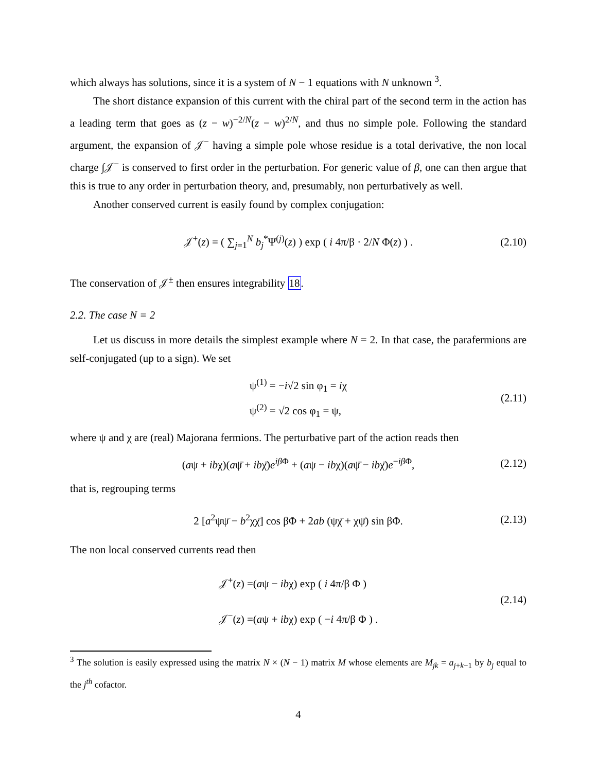which always has solutions, since it is a system of N − 1 equations with N unknown <sup>3</sup>.
The short distance expansion of this current with the chiral part of the second term in the action has a leading term that goes as (z − w)<sup>−2/N</sup>(z − w)<sup>2/N</sup>, and thus no simple pole. Following the standard argument, the expansion of 𝒥<sup>−</sup> having a simple pole whose residue is a total derivative, the non local charge ∫𝒥<sup>−</sup> is conserved to first order in the perturbation. For generic value of β, one can then argue that this is true to any order in perturbation theory, and, presumably, non perturbatively as well.
Another conserved current is easily found by complex conjugation:
𝒥<sup>+</sup>(z) = ( ∑<sub>j=1</sub><sup>N</sup> b<sub>j</sub><sup>*</sup>Ψ<sup>(j)</sup>(z) ) exp ( i 4π/β · 2/N Φ(z) ) . (2.10)
The conservation of 𝒥<sup>±</sup> then ensures integrability 18.
2.2. The case N = 2
Let us discuss in more details the simplest example where N = 2. In that case, the parafermions are self-conjugated (up to a sign). We set
ψ<sup>(1)</sup> = −i√2 sin φ<sub>1</sub> = iχ
ψ<sup>(2)</sup> = √2 cos φ<sub>1</sub> = ψ, (2.11)
where ψ and χ are (real) Majorana fermions. The perturbative part of the action reads then
(aψ + ibχ)(aψ̄ + ibχ̄)e<sup>iβ Φ</sup> + (aψ − ibχ)(aψ̄ − ibχ̄)e<sup>−iβ Φ</sup>, (2.12)
that is, regrouping terms
2 [a<sup>2</sup>ψψ̄ − b<sup>2</sup>χχ̄] cos βΦ + 2ab (ψχ̄ + χψ̄) sin βΦ. (2.13)
The non local conserved currents read then
𝒥<sup>+</sup>(z) =(aψ − ibχ) exp ( i 4π/β Φ )
𝒥<sup>−</sup>(z) =(aψ + ibχ) exp ( −i 4π/β Φ ) . (2.14)
<sup>3</sup> The solution is easily expressed using the matrix N × (N − 1) matrix M whose elements are M<sub>jk</sub> = a<sub>j+k−1</sub> by b<sub>j</sub> equal to the j<sup>th</sup> cofactor.
4